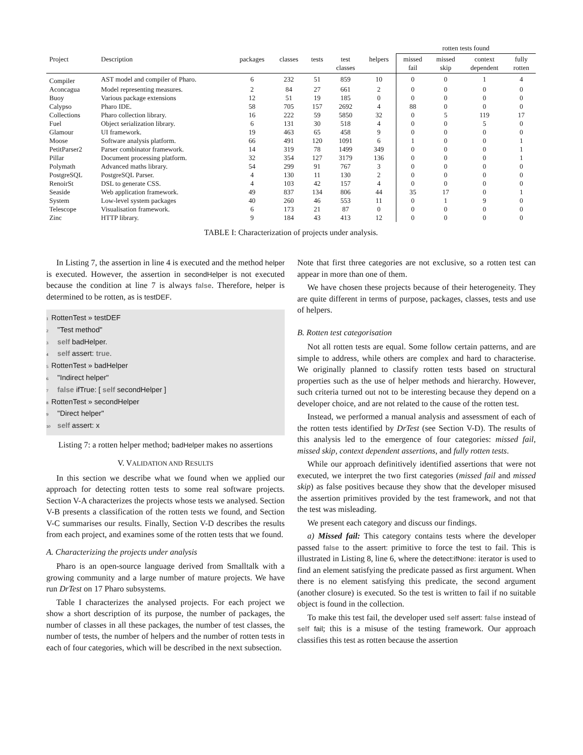| | | | | | | | rotten tests found | | | |
| --- | --- | --- | --- | --- | --- | --- | --- | --- | --- | --- |
| Project | Description | packages | classes | tests | test classes | helpers | missed fail | missed skip | context dependent | fully rotten |
| Compiler | AST model and compiler of Pharo. | 6 | 232 | 51 | 859 | 10 | 0 | 0 | 1 | 4 |
| Aconcagua | Model representing measures. | 2 | 84 | 27 | 661 | 2 | 0 | 0 | 0 | 0 |
| Buoy | Various package extensions | 12 | 51 | 19 | 185 | 0 | 0 | 0 | 0 | 0 |
| Calypso | Pharo IDE. | 58 | 705 | 157 | 2692 | 4 | 88 | 0 | 0 | 0 |
| Collections | Pharo collection library. | 16 | 222 | 59 | 5850 | 32 | 0 | 5 | 119 | 17 |
| Fuel | Object serialization library. | 6 | 131 | 30 | 518 | 4 | 0 | 0 | 5 | 0 |
| Glamour | UI framework. | 19 | 463 | 65 | 458 | 9 | 0 | 0 | 0 | 0 |
| Moose | Software analysis platform. | 66 | 491 | 120 | 1091 | 6 | 1 | 0 | 0 | 1 |
| PetitParser2 | Parser combinator framework. | 14 | 319 | 78 | 1499 | 349 | 0 | 0 | 0 | 1 |
| Pillar | Document processing platform. | 32 | 354 | 127 | 3179 | 136 | 0 | 0 | 0 | 1 |
| Polymath | Advanced maths library. | 54 | 299 | 91 | 767 | 3 | 0 | 0 | 0 | 0 |
| PostgreSQL | PostgreSQL Parser. | 4 | 130 | 11 | 130 | 2 | 0 | 0 | 0 | 0 |
| RenoirSt | DSL to generate CSS. | 4 | 103 | 42 | 157 | 4 | 0 | 0 | 0 | 0 |
| Seaside | Web application framework. | 49 | 837 | 134 | 806 | 44 | 35 | 17 | 0 | 1 |
| System | Low-level system packages | 40 | 260 | 46 | 553 | 11 | 0 | 1 | 9 | 0 |
| Telescope | Visualisation framework. | 6 | 173 | 21 | 87 | 0 | 0 | 0 | 0 | 0 |
| Zinc | HTTP library. | 9 | 184 | 43 | 413 | 12 | 0 | 0 | 0 | 0 |
TABLE I: Characterization of projects under analysis.
In Listing 7, the assertion in line 4 is executed and the method helper is executed. However, the assertion in secondHelper is not executed because the condition at line 7 is always false. Therefore, helper is determined to be rotten, as is testDEF.
1 RottenTest » testDEF
2 "Test method"
3 self badHelper.
4 self assert: true.
5 RottenTest » badHelper
6 "Indirect helper"
7 false ifTrue: [ self secondHelper ]
8 RottenTest » secondHelper
9 "Direct helper"
10 self assert: x
Listing 7: a rotten helper method; badHelper makes no assertions
V. VALIDATION AND RESULTS
In this section we describe what we found when we applied our approach for detecting rotten tests to some real software projects. Section V-A characterizes the projects whose tests we analysed. Section V-B presents a classification of the rotten tests we found, and Section V-C summarises our results. Finally, Section V-D describes the results from each project, and examines some of the rotten tests that we found.
A. Characterizing the projects under analysis
Pharo is an open-source language derived from Smalltalk with a growing community and a large number of mature projects. We have run DrTest on 17 Pharo subsystems.
Table I characterizes the analysed projects. For each project we show a short description of its purpose, the number of packages, the number of classes in all these packages, the number of test classes, the number of tests, the number of helpers and the number of rotten tests in each of four categories, which will be described in the next subsection.
Note that first three categories are not exclusive, so a rotten test can appear in more than one of them.
We have chosen these projects because of their heterogeneity. They are quite different in terms of purpose, packages, classes, tests and use of helpers.
B. Rotten test categorisation
Not all rotten tests are equal. Some follow certain patterns, and are simple to address, while others are complex and hard to characterise. We originally planned to classify rotten tests based on structural properties such as the use of helper methods and hierarchy. However, such criteria turned out not to be interesting because they depend on a developer choice, and are not related to the cause of the rotten test.
Instead, we performed a manual analysis and assessment of each of the rotten tests identified by DrTest (see Section V-D). The results of this analysis led to the emergence of four categories: missed fail, missed skip, context dependent assertions, and fully rotten tests.
While our approach definitively identified assertions that were not executed, we interpret the two first categories (missed fail and missed skip) as false positives because they show that the developer misused the assertion primitives provided by the test framework, and not that the test was misleading.
We present each category and discuss our findings.
a) Missed fail: This category contains tests where the developer passed false to the assert: primitive to force the test to fail. This is illustrated in Listing 8, line 6, where the detect:ifNone: iterator is used to find an element satisfying the predicate passed as first argument. When there is no element satisfying this predicate, the second argument (another closure) is executed. So the test is written to fail if no suitable object is found in the collection.
To make this test fail, the developer used self assert: false instead of self fail; this is a misuse of the testing framework. Our approach classifies this test as rotten because the assertion